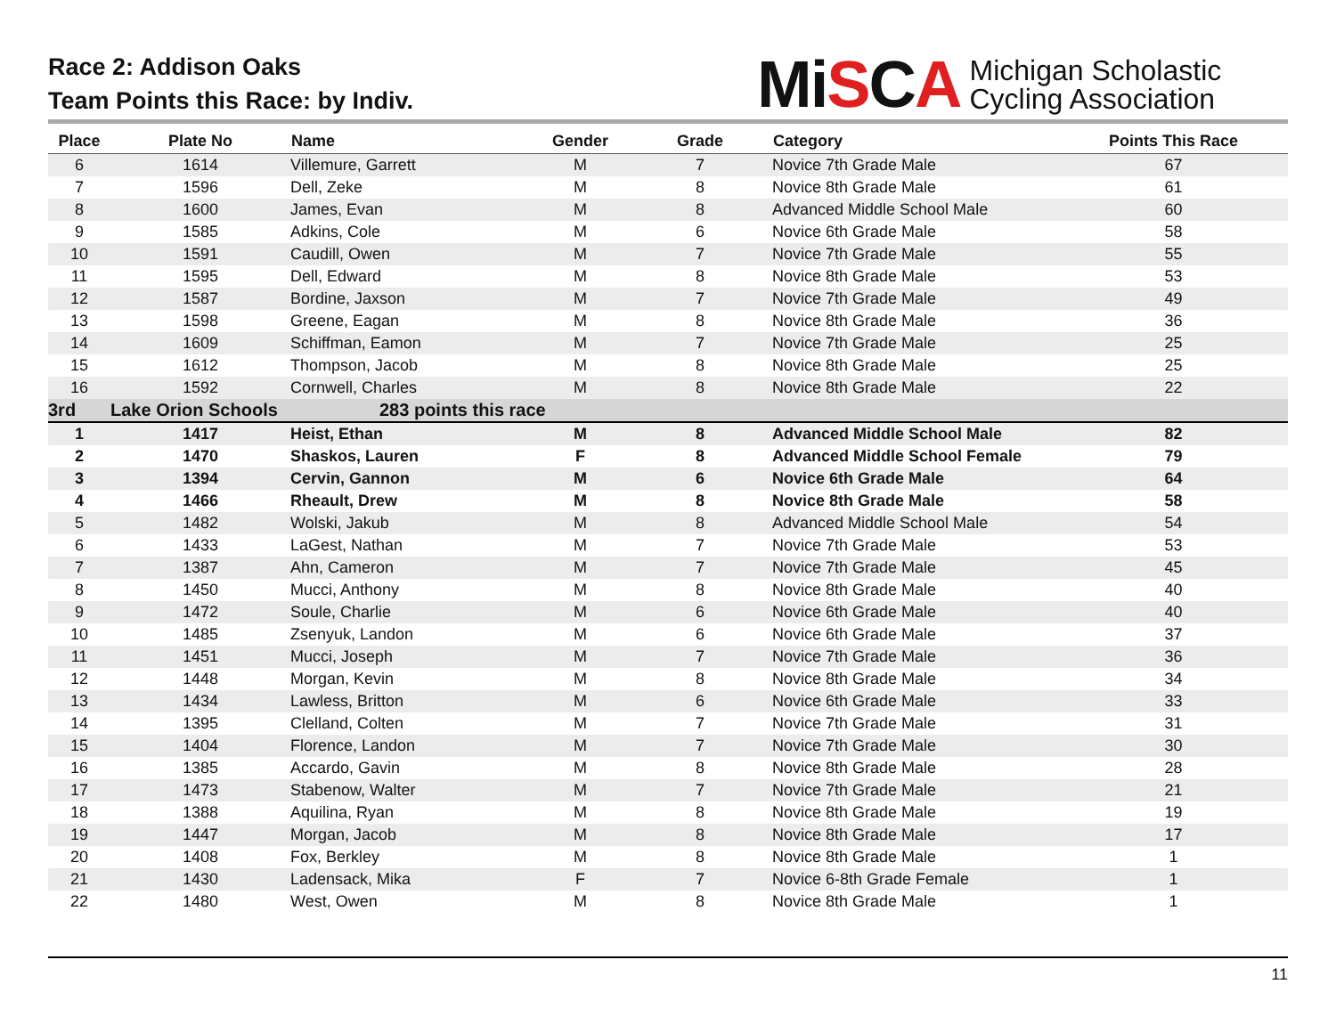Race 2: Addison Oaks
Team Points this Race: by Indiv.
MiSCA
Michigan Scholastic
Cycling Association
| Place | Plate No | Name | Gender | Grade | Category | Points This Race |
| --- | --- | --- | --- | --- | --- | --- |
| 6 | 1614 | Villemure, Garrett | M | 7 | Novice 7th Grade Male | 67 |
| 7 | 1596 | Dell, Zeke | M | 8 | Novice 8th Grade Male | 61 |
| 8 | 1600 | James, Evan | M | 8 | Advanced Middle School Male | 60 |
| 9 | 1585 | Adkins, Cole | M | 6 | Novice 6th Grade Male | 58 |
| 10 | 1591 | Caudill, Owen | M | 7 | Novice 7th Grade Male | 55 |
| 11 | 1595 | Dell, Edward | M | 8 | Novice 8th Grade Male | 53 |
| 12 | 1587 | Bordine, Jaxson | M | 7 | Novice 7th Grade Male | 49 |
| 13 | 1598 | Greene, Eagan | M | 8 | Novice 8th Grade Male | 36 |
| 14 | 1609 | Schiffman, Eamon | M | 7 | Novice 7th Grade Male | 25 |
| 15 | 1612 | Thompson, Jacob | M | 8 | Novice 8th Grade Male | 25 |
| 16 | 1592 | Cornwell, Charles | M | 8 | Novice 8th Grade Male | 22 |
| 3rd | Lake Orion Schools | 283 points this race | | | | |
| 1 | 1417 | Heist, Ethan | M | 8 | Advanced Middle School Male | 82 |
| 2 | 1470 | Shaskos, Lauren | F | 8 | Advanced Middle School Female | 79 |
| 3 | 1394 | Cervin, Gannon | M | 6 | Novice 6th Grade Male | 64 |
| 4 | 1466 | Rheault, Drew | M | 8 | Novice 8th Grade Male | 58 |
| 5 | 1482 | Wolski, Jakub | M | 8 | Advanced Middle School Male | 54 |
| 6 | 1433 | LaGest, Nathan | M | 7 | Novice 7th Grade Male | 53 |
| 7 | 1387 | Ahn, Cameron | M | 7 | Novice 7th Grade Male | 45 |
| 8 | 1450 | Mucci, Anthony | M | 8 | Novice 8th Grade Male | 40 |
| 9 | 1472 | Soule, Charlie | M | 6 | Novice 6th Grade Male | 40 |
| 10 | 1485 | Zsenyuk, Landon | M | 6 | Novice 6th Grade Male | 37 |
| 11 | 1451 | Mucci, Joseph | M | 7 | Novice 7th Grade Male | 36 |
| 12 | 1448 | Morgan, Kevin | M | 8 | Novice 8th Grade Male | 34 |
| 13 | 1434 | Lawless, Britton | M | 6 | Novice 6th Grade Male | 33 |
| 14 | 1395 | Clelland, Colten | M | 7 | Novice 7th Grade Male | 31 |
| 15 | 1404 | Florence, Landon | M | 7 | Novice 7th Grade Male | 30 |
| 16 | 1385 | Accardo, Gavin | M | 8 | Novice 8th Grade Male | 28 |
| 17 | 1473 | Stabenow, Walter | M | 7 | Novice 7th Grade Male | 21 |
| 18 | 1388 | Aquilina, Ryan | M | 8 | Novice 8th Grade Male | 19 |
| 19 | 1447 | Morgan, Jacob | M | 8 | Novice 8th Grade Male | 17 |
| 20 | 1408 | Fox, Berkley | M | 8 | Novice 8th Grade Male | 1 |
| 21 | 1430 | Ladensack, Mika | F | 7 | Novice 6-8th Grade Female | 1 |
| 22 | 1480 | West, Owen | M | 8 | Novice 8th Grade Male | 1 |
11